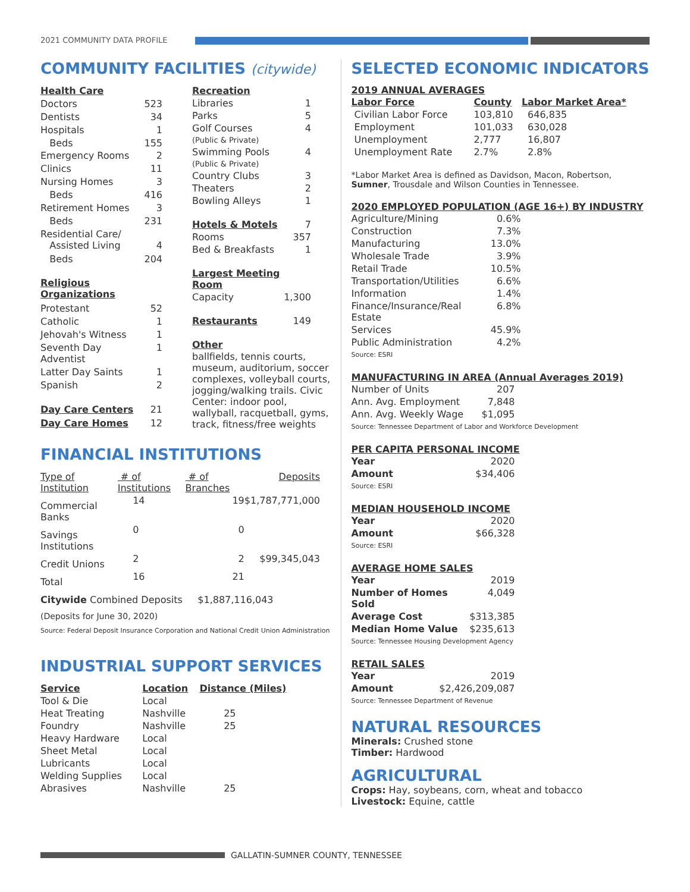2021 COMMUNITY DATA PROFILE
COMMUNITY FACILITIES (citywide)
| Health Care | |
| Doctors | 523 |
| Dentists | 34 |
| Hospitals | 1 |
| Beds | 155 |
| Emergency Rooms | 2 |
| Clinics | 11 |
| Nursing Homes | 3 |
| Beds | 416 |
| Retirement Homes | 3 |
| Beds | 231 |
| Residential Care/ Assisted Living | 4 |
| Beds | 204 |
| Religious Organizations | |
| Protestant | 52 |
| Catholic | 1 |
| Jehovah's Witness | 1 |
| Seventh Day Adventist | 1 |
| Latter Day Saints | 1 |
| Spanish | 2 |
| Day Care Centers | 21 |
| Day Care Homes | 12 |
| Recreation | |
| Libraries | 1 |
| Parks | 5 |
| Golf Courses (Public & Private) | 4 |
| Swimming Pools (Public & Private) | 4 |
| Country Clubs | 3 |
| Theaters | 2 |
| Bowling Alleys | 1 |
| Hotels & Motels | 7 |
| Rooms | 357 |
| Bed & Breakfasts | 1 |
| Largest Meeting Room | |
| Capacity | 1,300 |
| Restaurants | 149 |
| Other | |
ballfields, tennis courts, museum, auditorium, soccer complexes, volleyball courts, jogging/walking trails. Civic Center: indoor pool, wallyball, racquetball, gyms, track, fitness/free weights
FINANCIAL INSTITUTIONS
| Type of Institution | # of Institutions | # of Branches | Deposits |
| --- | --- | --- | --- |
| Commercial Banks | 14 | 19 | $1,787,771,000 |
| Savings Institutions | 0 | 0 | |
| Credit Unions | 2 | 2 | $99,345,043 |
| Total | 16 | 21 | |
Citywide Combined Deposits $1,887,116,043
(Deposits for June 30, 2020)
Source: Federal Deposit Insurance Corporation and National Credit Union Administration
INDUSTRIAL SUPPORT SERVICES
| Service | Location | Distance (Miles) |
| Tool & Die | Local | |
| Heat Treating | Nashville | 25 |
| Foundry | Nashville | 25 |
| Heavy Hardware | Local | |
| Sheet Metal | Local | |
| Lubricants | Local | |
| Welding Supplies | Local | |
| Abrasives | Nashville | 25 |
SELECTED ECONOMIC INDICATORS
2019 ANNUAL AVERAGES
| Labor Force | County | Labor Market Area* |
| Civilian Labor Force | 103,810 | 646,835 |
| Employment | 101,033 | 630,028 |
| Unemployment | 2,777 | 16,807 |
| Unemployment Rate | 2.7% | 2.8% |
*Labor Market Area is defined as Davidson, Macon, Robertson, Sumner, Trousdale and Wilson Counties in Tennessee.
2020 EMPLOYED POPULATION (AGE 16+) BY INDUSTRY
| Agriculture/Mining | 0.6% |
| Construction | 7.3% |
| Manufacturing | 13.0% |
| Wholesale Trade | 3.9% |
| Retail Trade | 10.5% |
| Transportation/Utilities | 6.6% |
| Information | 1.4% |
| Finance/Insurance/Real Estate | 6.8% |
| Services | 45.9% |
| Public Administration | 4.2% |
Source: ESRI
MANUFACTURING IN AREA (Annual Averages 2019)
| Number of Units | 207 |
| Ann. Avg. Employment | 7,848 |
| Ann. Avg. Weekly Wage | $1,095 |
Source: Tennessee Department of Labor and Workforce Development
PER CAPITA PERSONAL INCOME
| Year | 2020 |
| Amount | $34,406 |
Source: ESRI
MEDIAN HOUSEHOLD INCOME
| Year | 2020 |
| Amount | $66,328 |
Source: ESRI
AVERAGE HOME SALES
| Year | 2019 |
| Number of Homes Sold | 4,049 |
| Average Cost | $313,385 |
| Median Home Value | $235,613 |
Source: Tennessee Housing Development Agency
RETAIL SALES
| Year | 2019 |
| Amount | $2,426,209,087 |
Source: Tennessee Department of Revenue
NATURAL RESOURCES
Minerals: Crushed stone
Timber: Hardwood
AGRICULTURAL
Crops: Hay, soybeans, corn, wheat and tobacco
Livestock: Equine, cattle
GALLATIN-SUMNER COUNTY, TENNESSEE